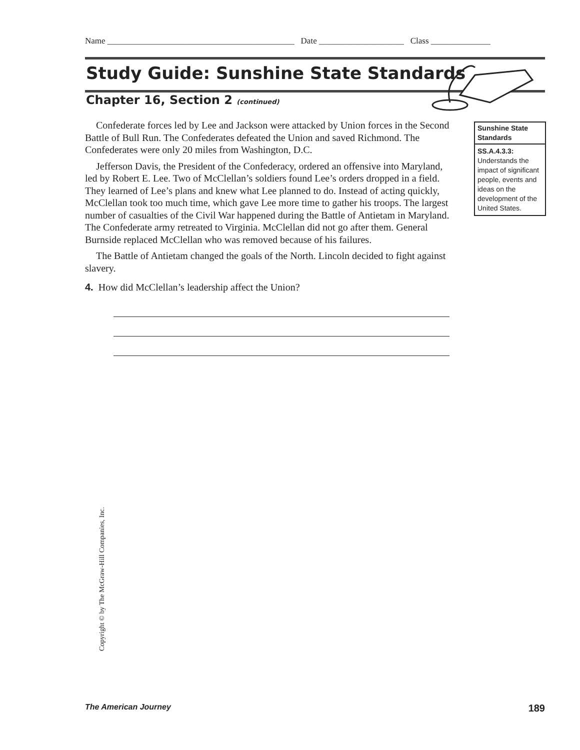Name ____________________________________________ Date ____________________ Class ______________
Study Guide: Sunshine State Standards
Chapter 16, Section 2 (continued)
Confederate forces led by Lee and Jackson were attacked by Union forces in the Second Battle of Bull Run. The Confederates defeated the Union and saved Richmond. The Confederates were only 20 miles from Washington, D.C.
Jefferson Davis, the President of the Confederacy, ordered an offensive into Maryland, led by Robert E. Lee. Two of McClellan’s soldiers found Lee’s orders dropped in a field. They learned of Lee’s plans and knew what Lee planned to do. Instead of acting quickly, McClellan took too much time, which gave Lee more time to gather his troops. The largest number of casualties of the Civil War happened during the Battle of Antietam in Maryland. The Confederate army retreated to Virginia. McClellan did not go after them. General Burnside replaced McClellan who was removed because of his failures.
The Battle of Antietam changed the goals of the North. Lincoln decided to fight against slavery.
4. How did McClellan’s leadership affect the Union?
Sunshine State Standards
SS.A.4.3.3: Understands the impact of significant people, events and ideas on the development of the United States.
Copyright © by The McGraw-Hill Companies, Inc.
The American Journey 189